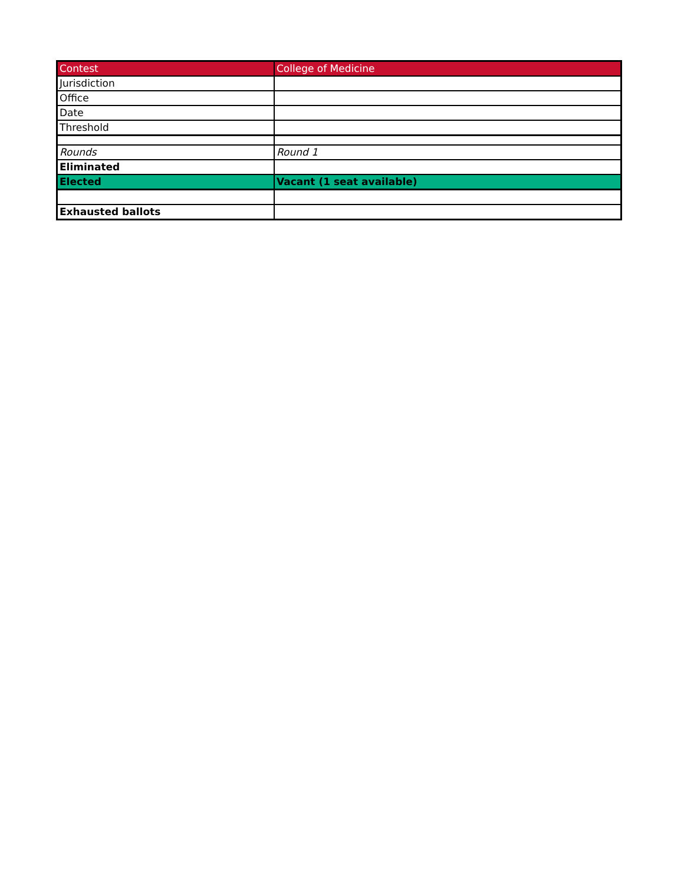| Contest | College of Medicine |
| Jurisdiction | |
| Office | |
| Date | |
| Threshold | |
| Rounds | Round 1 |
| Eliminated | |
| Elected | Vacant (1 seat available) |
| Exhausted ballots | |